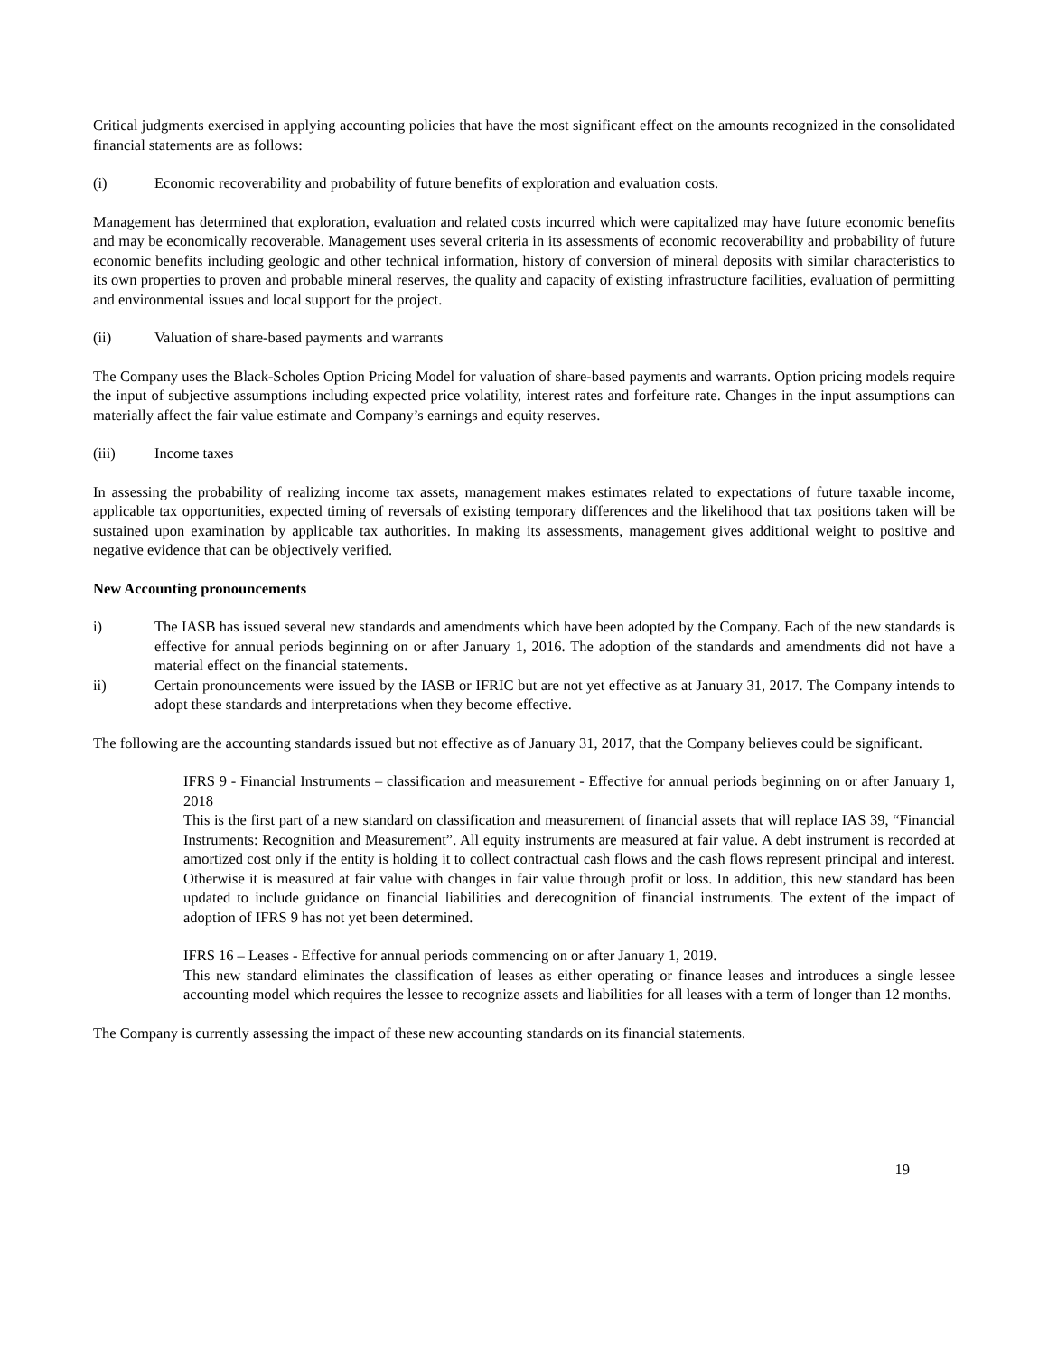Critical judgments exercised in applying accounting policies that have the most significant effect on the amounts recognized in the consolidated financial statements are as follows:
(i) Economic recoverability and probability of future benefits of exploration and evaluation costs.
Management has determined that exploration, evaluation and related costs incurred which were capitalized may have future economic benefits and may be economically recoverable. Management uses several criteria in its assessments of economic recoverability and probability of future economic benefits including geologic and other technical information, history of conversion of mineral deposits with similar characteristics to its own properties to proven and probable mineral reserves, the quality and capacity of existing infrastructure facilities, evaluation of permitting and environmental issues and local support for the project.
(ii) Valuation of share-based payments and warrants
The Company uses the Black-Scholes Option Pricing Model for valuation of share-based payments and warrants. Option pricing models require the input of subjective assumptions including expected price volatility, interest rates and forfeiture rate. Changes in the input assumptions can materially affect the fair value estimate and Company’s earnings and equity reserves.
(iii) Income taxes
In assessing the probability of realizing income tax assets, management makes estimates related to expectations of future taxable income, applicable tax opportunities, expected timing of reversals of existing temporary differences and the likelihood that tax positions taken will be sustained upon examination by applicable tax authorities. In making its assessments, management gives additional weight to positive and negative evidence that can be objectively verified.
New Accounting pronouncements
i) The IASB has issued several new standards and amendments which have been adopted by the Company. Each of the new standards is effective for annual periods beginning on or after January 1, 2016. The adoption of the standards and amendments did not have a material effect on the financial statements.
ii) Certain pronouncements were issued by the IASB or IFRIC but are not yet effective as at January 31, 2017. The Company intends to adopt these standards and interpretations when they become effective.
The following are the accounting standards issued but not effective as of January 31, 2017, that the Company believes could be significant.
IFRS 9 - Financial Instruments – classification and measurement - Effective for annual periods beginning on or after January 1, 2018
This is the first part of a new standard on classification and measurement of financial assets that will replace IAS 39, “Financial Instruments: Recognition and Measurement”. All equity instruments are measured at fair value. A debt instrument is recorded at amortized cost only if the entity is holding it to collect contractual cash flows and the cash flows represent principal and interest. Otherwise it is measured at fair value with changes in fair value through profit or loss. In addition, this new standard has been updated to include guidance on financial liabilities and derecognition of financial instruments. The extent of the impact of adoption of IFRS 9 has not yet been determined.
IFRS 16 – Leases - Effective for annual periods commencing on or after January 1, 2019.
This new standard eliminates the classification of leases as either operating or finance leases and introduces a single lessee accounting model which requires the lessee to recognize assets and liabilities for all leases with a term of longer than 12 months.
The Company is currently assessing the impact of these new accounting standards on its financial statements.
19